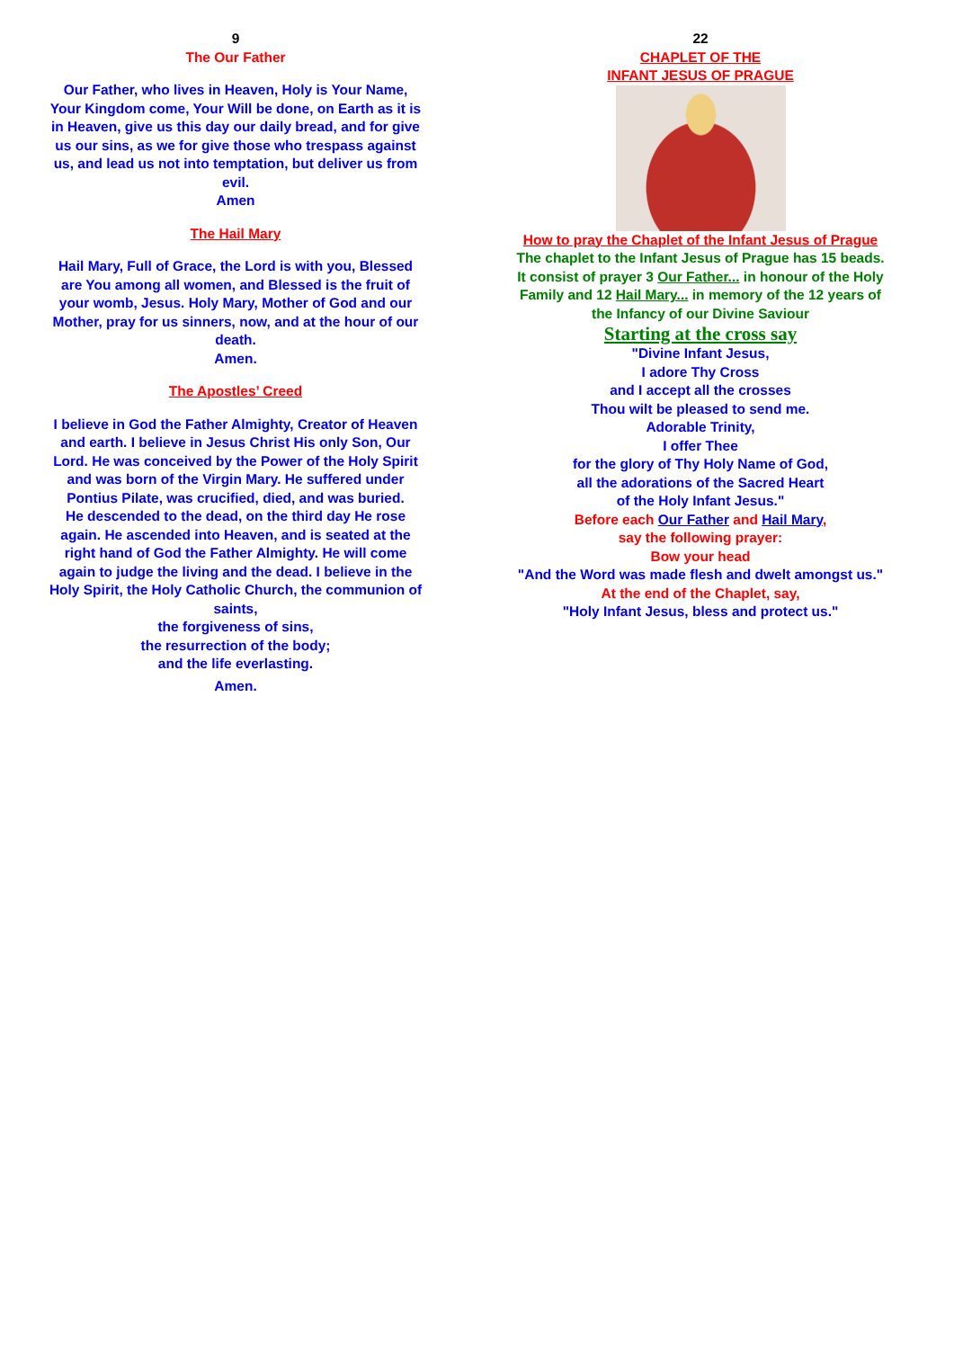9
The Our Father
Our Father, who lives in Heaven, Holy is Your Name, Your Kingdom come, Your Will be done, on Earth as it is in Heaven, give us this day our daily bread, and for give us our sins, as we for give those who trespass against us, and lead us not into temptation, but deliver us from evil.
Amen
The Hail Mary
Hail Mary, Full of Grace, the Lord is with you, Blessed are You among all women, and Blessed is the fruit of your womb, Jesus. Holy Mary, Mother of God and our Mother, pray for us sinners, now, and at the hour of our death.
Amen.
The Apostles’ Creed
I believe in God the Father Almighty, Creator of Heaven and earth. I believe in Jesus Christ His only Son, Our Lord. He was conceived by the Power of the Holy Spirit and was born of the Virgin Mary. He suffered under Pontius Pilate, was crucified, died, and was buried.
He descended to the dead, on the third day He rose again. He ascended into Heaven, and is seated at the right hand of God the Father Almighty. He will come again to judge the living and the dead. I believe in the Holy Spirit, the Holy Catholic Church, the communion of saints,
the forgiveness of sins,
the resurrection of the body;
and the life everlasting.
Amen.
22
CHAPLET OF THE
INFANT JESUS OF PRAGUE
How to pray the Chaplet of the Infant Jesus of Prague
The chaplet to the Infant Jesus of Prague has 15 beads. It consist of prayer 3 Our Father... in honour of the Holy Family and 12 Hail Mary... in memory of the 12 years of the Infancy of our Divine Saviour
Starting at the cross say
"Divine Infant Jesus,
I adore Thy Cross
and I accept all the crosses
Thou wilt be pleased to send me.
Adorable Trinity,
I offer Thee
for the glory of Thy Holy Name of God,
all the adorations of the Sacred Heart
of the Holy Infant Jesus."
Before each Our Father and Hail Mary,
say the following prayer:
Bow your head
"And the Word was made flesh and dwelt amongst us."
At the end of the Chaplet, say,
"Holy Infant Jesus, bless and protect us."